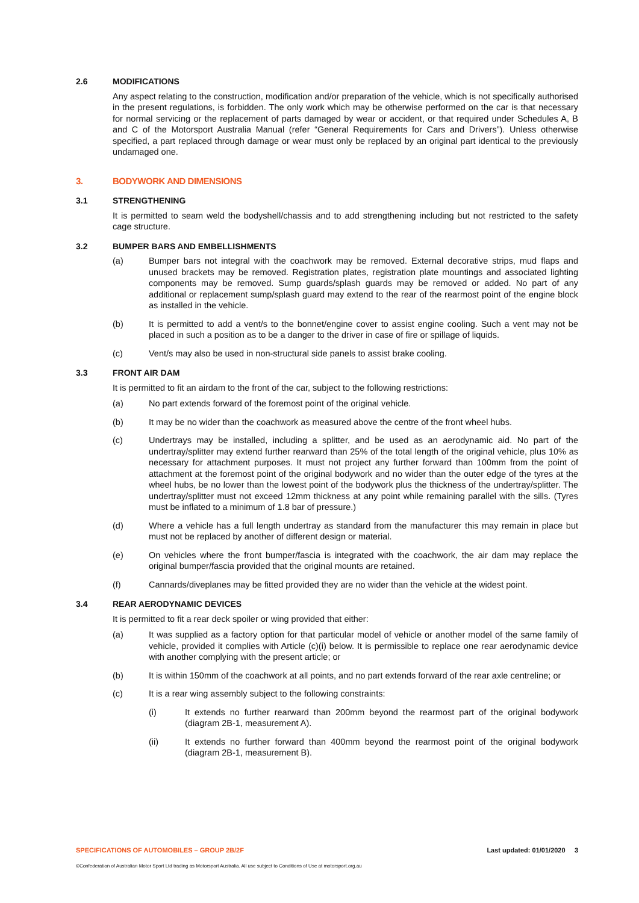2.6 MODIFICATIONS
Any aspect relating to the construction, modification and/or preparation of the vehicle, which is not specifically authorised in the present regulations, is forbidden. The only work which may be otherwise performed on the car is that necessary for normal servicing or the replacement of parts damaged by wear or accident, or that required under Schedules A, B and C of the Motorsport Australia Manual (refer “General Requirements for Cars and Drivers”). Unless otherwise specified, a part replaced through damage or wear must only be replaced by an original part identical to the previously undamaged one.
3. BODYWORK AND DIMENSIONS
3.1 STRENGTHENING
It is permitted to seam weld the bodyshell/chassis and to add strengthening including but not restricted to the safety cage structure.
3.2 BUMPER BARS AND EMBELLISHMENTS
(a) Bumper bars not integral with the coachwork may be removed. External decorative strips, mud flaps and unused brackets may be removed. Registration plates, registration plate mountings and associated lighting components may be removed. Sump guards/splash guards may be removed or added. No part of any additional or replacement sump/splash guard may extend to the rear of the rearmost point of the engine block as installed in the vehicle.
(b) It is permitted to add a vent/s to the bonnet/engine cover to assist engine cooling. Such a vent may not be placed in such a position as to be a danger to the driver in case of fire or spillage of liquids.
(c) Vent/s may also be used in non-structural side panels to assist brake cooling.
3.3 FRONT AIR DAM
It is permitted to fit an airdam to the front of the car, subject to the following restrictions:
(a) No part extends forward of the foremost point of the original vehicle.
(b) It may be no wider than the coachwork as measured above the centre of the front wheel hubs.
(c) Undertrays may be installed, including a splitter, and be used as an aerodynamic aid. No part of the undertray/splitter may extend further rearward than 25% of the total length of the original vehicle, plus 10% as necessary for attachment purposes. It must not project any further forward than 100mm from the point of attachment at the foremost point of the original bodywork and no wider than the outer edge of the tyres at the wheel hubs, be no lower than the lowest point of the bodywork plus the thickness of the undertray/splitter. The undertray/splitter must not exceed 12mm thickness at any point while remaining parallel with the sills. (Tyres must be inflated to a minimum of 1.8 bar of pressure.)
(d) Where a vehicle has a full length undertray as standard from the manufacturer this may remain in place but must not be replaced by another of different design or material.
(e) On vehicles where the front bumper/fascia is integrated with the coachwork, the air dam may replace the original bumper/fascia provided that the original mounts are retained.
(f) Cannards/diveplanes may be fitted provided they are no wider than the vehicle at the widest point.
3.4 REAR AERODYNAMIC DEVICES
It is permitted to fit a rear deck spoiler or wing provided that either:
(a) It was supplied as a factory option for that particular model of vehicle or another model of the same family of vehicle, provided it complies with Article (c)(i) below. It is permissible to replace one rear aerodynamic device with another complying with the present article; or
(b) It is within 150mm of the coachwork at all points, and no part extends forward of the rear axle centreline; or
(c) It is a rear wing assembly subject to the following constraints:
(i) It extends no further rearward than 200mm beyond the rearmost part of the original bodywork (diagram 2B-1, measurement A).
(ii) It extends no further forward than 400mm beyond the rearmost point of the original bodywork (diagram 2B-1, measurement B).
SPECIFICATIONS OF AUTOMOBILES – GROUP 2B/2F Last updated: 01/01/2020 3
©Confederation of Australian Motor Sport Ltd trading as Motorsport Australia. All use subject to Conditions of Use at motorsport.org.au